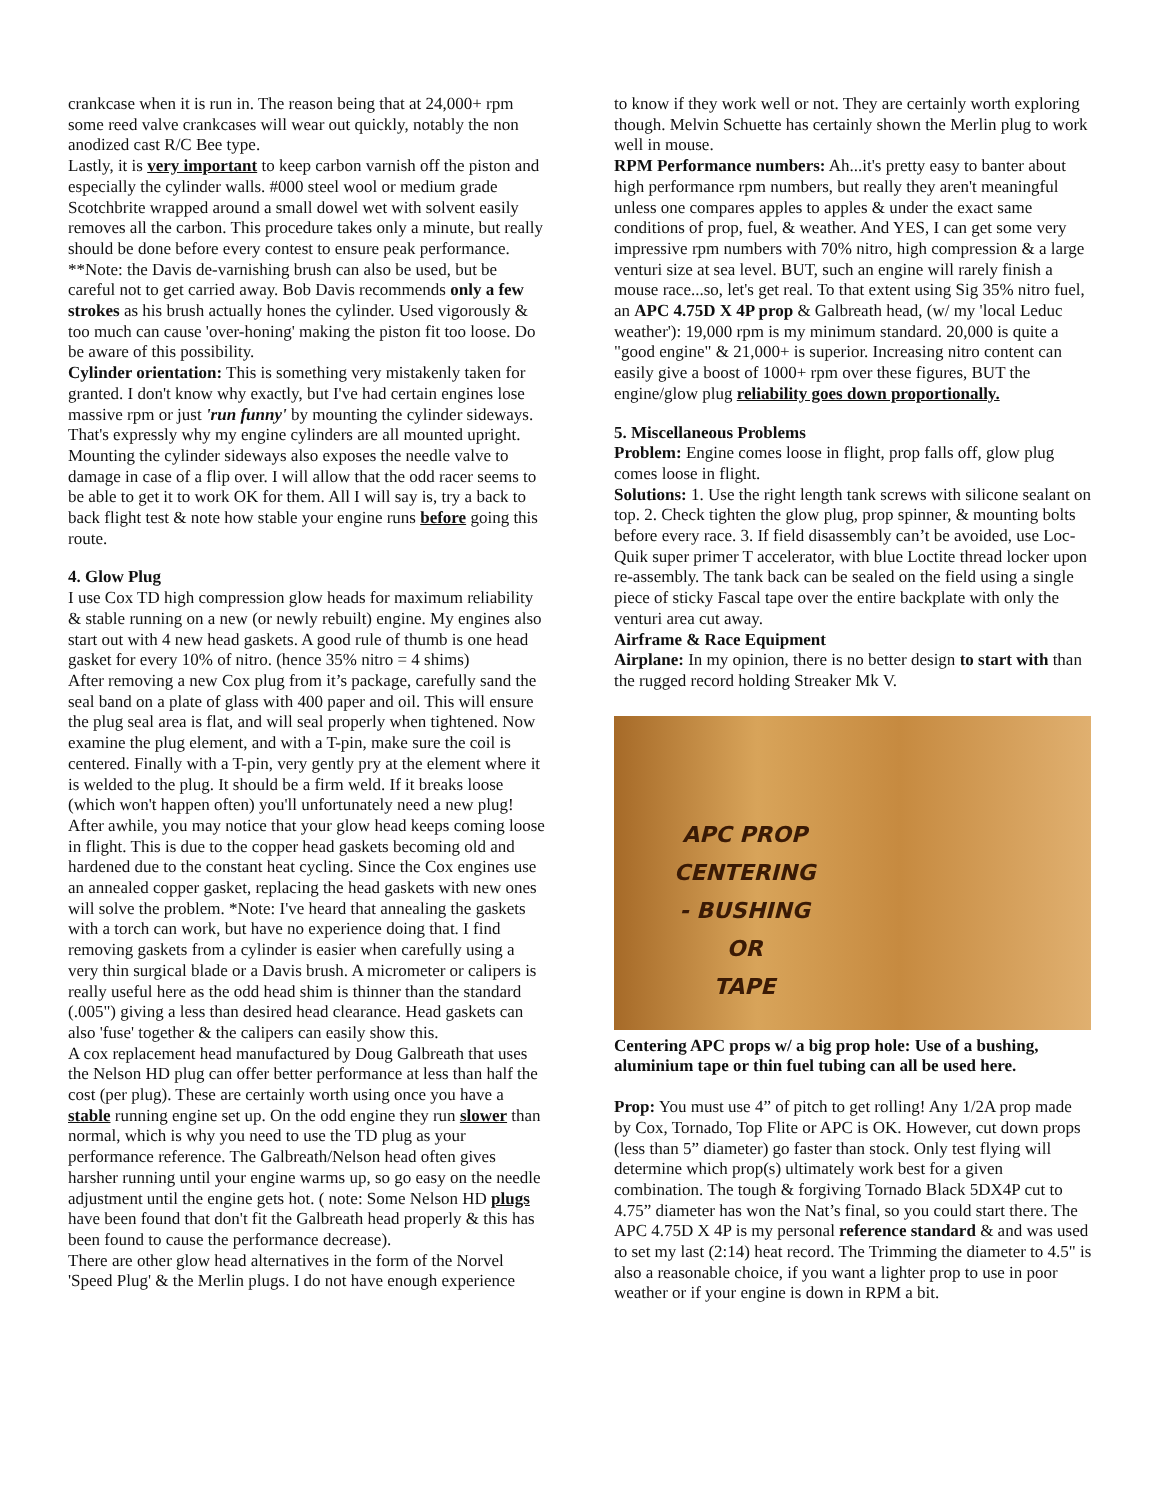crankcase when it is run in. The reason being that at 24,000+ rpm some reed valve crankcases will wear out quickly, notably the non anodized cast R/C Bee type.
Lastly, it is very important to keep carbon varnish off the piston and especially the cylinder walls. #000 steel wool or medium grade Scotchbrite wrapped around a small dowel wet with solvent easily removes all the carbon. This procedure takes only a minute, but really should be done before every contest to ensure peak performance. **Note: the Davis de-varnishing brush can also be used, but be careful not to get carried away. Bob Davis recommends only a few strokes as his brush actually hones the cylinder. Used vigorously & too much can cause 'over-honing' making the piston fit too loose. Do be aware of this possibility.
Cylinder orientation: This is something very mistakenly taken for granted. I don't know why exactly, but I've had certain engines lose massive rpm or just 'run funny' by mounting the cylinder sideways. That's expressly why my engine cylinders are all mounted upright. Mounting the cylinder sideways also exposes the needle valve to damage in case of a flip over. I will allow that the odd racer seems to be able to get it to work OK for them. All I will say is, try a back to back flight test & note how stable your engine runs before going this route.
4. Glow Plug
I use Cox TD high compression glow heads for maximum reliability & stable running on a new (or newly rebuilt) engine. My engines also start out with 4 new head gaskets. A good rule of thumb is one head gasket for every 10% of nitro. (hence 35% nitro = 4 shims)
After removing a new Cox plug from it’s package, carefully sand the seal band on a plate of glass with 400 paper and oil. This will ensure the plug seal area is flat, and will seal properly when tightened. Now examine the plug element, and with a T-pin, make sure the coil is centered. Finally with a T-pin, very gently pry at the element where it is welded to the plug. It should be a firm weld. If it breaks loose (which won't happen often) you'll unfortunately need a new plug!
After awhile, you may notice that your glow head keeps coming loose in flight. This is due to the copper head gaskets becoming old and hardened due to the constant heat cycling. Since the Cox engines use an annealed copper gasket, replacing the head gaskets with new ones will solve the problem. *Note: I've heard that annealing the gaskets with a torch can work, but have no experience doing that. I find removing gaskets from a cylinder is easier when carefully using a very thin surgical blade or a Davis brush. A micrometer or calipers is really useful here as the odd head shim is thinner than the standard (.005") giving a less than desired head clearance. Head gaskets can also 'fuse' together & the calipers can easily show this.
A cox replacement head manufactured by Doug Galbreath that uses the Nelson HD plug can offer better performance at less than half the cost (per plug). These are certainly worth using once you have a stable running engine set up. On the odd engine they run slower than normal, which is why you need to use the TD plug as your performance reference. The Galbreath/Nelson head often gives harsher running until your engine warms up, so go easy on the needle adjustment until the engine gets hot. ( note: Some Nelson HD plugs have been found that don't fit the Galbreath head properly & this has been found to cause the performance decrease).
There are other glow head alternatives in the form of the Norvel 'Speed Plug' & the Merlin plugs. I do not have enough experience
to know if they work well or not. They are certainly worth exploring though. Melvin Schuette has certainly shown the Merlin plug to work well in mouse.
RPM Performance numbers: Ah...it's pretty easy to banter about high performance rpm numbers, but really they aren't meaningful unless one compares apples to apples & under the exact same conditions of prop, fuel, & weather. And YES, I can get some very impressive rpm numbers with 70% nitro, high compression & a large venturi size at sea level. BUT, such an engine will rarely finish a mouse race...so, let's get real. To that extent using Sig 35% nitro fuel, an APC 4.75D X 4P prop & Galbreath head, (w/ my 'local Leduc weather'): 19,000 rpm is my minimum standard. 20,000 is quite a "good engine" & 21,000+ is superior. Increasing nitro content can easily give a boost of 1000+ rpm over these figures, BUT the engine/glow plug reliability goes down proportionally.
5. Miscellaneous Problems
Problem: Engine comes loose in flight, prop falls off, glow plug comes loose in flight.
Solutions: 1. Use the right length tank screws with silicone sealant on top. 2. Check tighten the glow plug, prop spinner, & mounting bolts before every race. 3. If field disassembly can’t be avoided, use Loc-Quik super primer T accelerator, with blue Loctite thread locker upon re-assembly. The tank back can be sealed on the field using a single piece of sticky Fascal tape over the entire backplate with only the venturi area cut away.
Airframe & Race Equipment
Airplane: In my opinion, there is no better design to start with than the rugged record holding Streaker Mk V.
APC PROP
CENTERING
- BUSHING
OR
TAPE
Centering APC props w/ a big prop hole: Use of a bushing, aluminium tape or thin fuel tubing can all be used here.
Prop: You must use 4” of pitch to get rolling! Any 1/2A prop made by Cox, Tornado, Top Flite or APC is OK. However, cut down props (less than 5” diameter) go faster than stock. Only test flying will determine which prop(s) ultimately work best for a given combination. The tough & forgiving Tornado Black 5DX4P cut to 4.75” diameter has won the Nat’s final, so you could start there. The APC 4.75D X 4P is my personal reference standard & and was used to set my last (2:14) heat record. The Trimming the diameter to 4.5" is also a reasonable choice, if you want a lighter prop to use in poor weather or if your engine is down in RPM a bit.